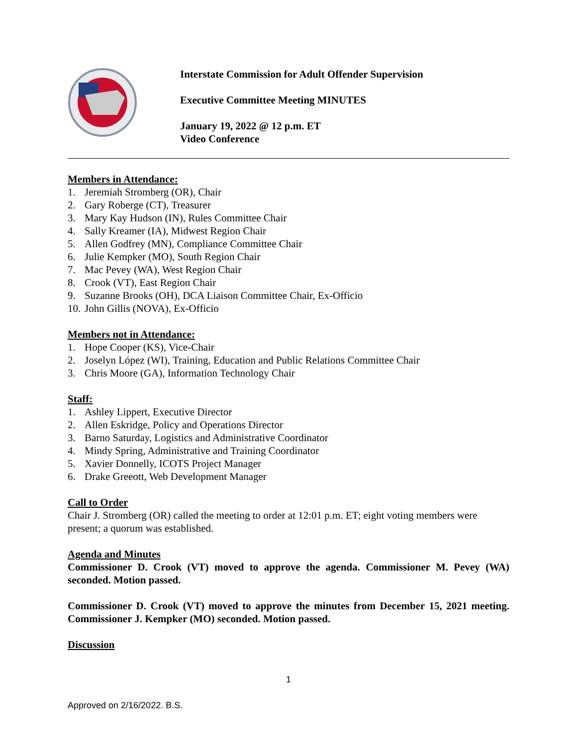Interstate Commission for Adult Offender Supervision
Executive Committee Meeting MINUTES
January 19, 2022 @ 12 p.m. ET
Video Conference
Members in Attendance:
1. Jeremiah Stromberg (OR), Chair
2. Gary Roberge (CT), Treasurer
3. Mary Kay Hudson (IN), Rules Committee Chair
4. Sally Kreamer (IA), Midwest Region Chair
5. Allen Godfrey (MN), Compliance Committee Chair
6. Julie Kempker (MO), South Region Chair
7. Mac Pevey (WA), West Region Chair
8. Crook (VT), East Region Chair
9. Suzanne Brooks (OH), DCA Liaison Committee Chair, Ex-Officio
10. John Gillis (NOVA), Ex-Officio
Members not in Attendance:
1. Hope Cooper (KS), Vice-Chair
2. Joselyn López (WI), Training, Education and Public Relations Committee Chair
3. Chris Moore (GA), Information Technology Chair
Staff:
1. Ashley Lippert, Executive Director
2. Allen Eskridge, Policy and Operations Director
3. Barno Saturday, Logistics and Administrative Coordinator
4. Mindy Spring, Administrative and Training Coordinator
5. Xavier Donnelly, ICOTS Project Manager
6. Drake Greeott, Web Development Manager
Call to Order
Chair J. Stromberg (OR) called the meeting to order at 12:01 p.m. ET; eight voting members were present; a quorum was established.
Agenda and Minutes
Commissioner D. Crook (VT) moved to approve the agenda. Commissioner M. Pevey (WA) seconded. Motion passed.
Commissioner D. Crook (VT) moved to approve the minutes from December 15, 2021 meeting. Commissioner J. Kempker (MO) seconded. Motion passed.
Discussion
1
Approved on 2/16/2022. B.S.